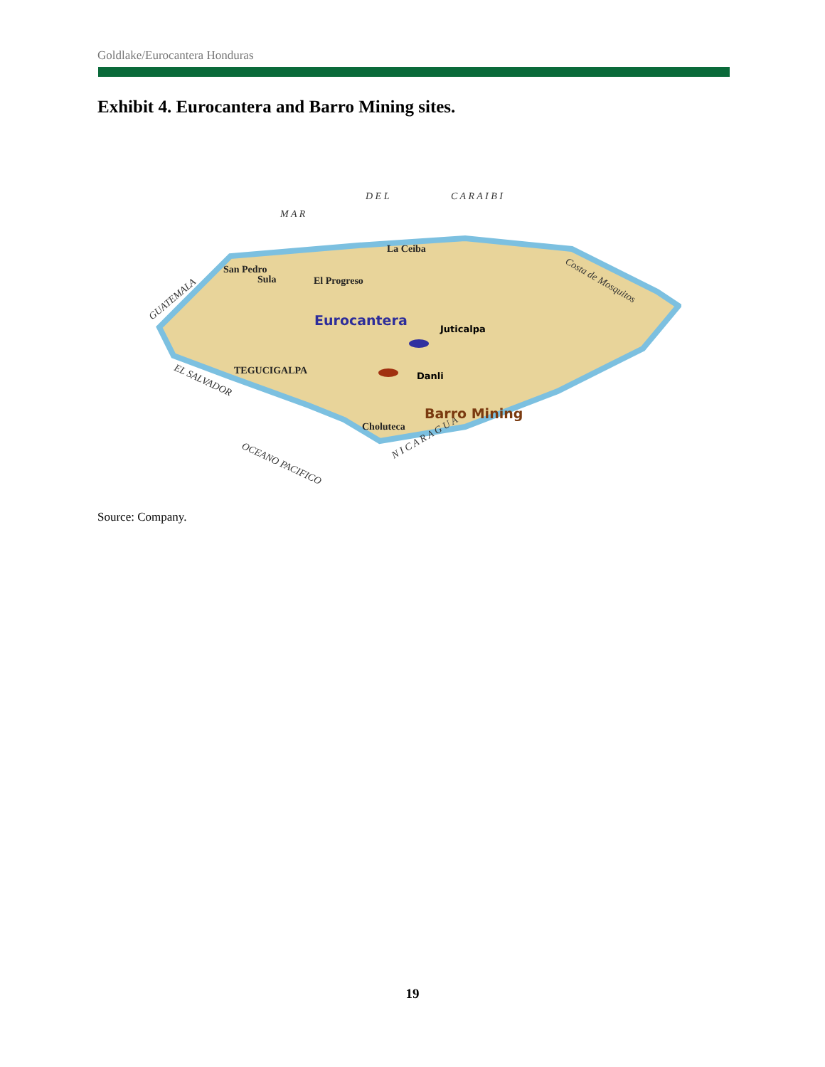Goldlake/Eurocantera Honduras
Exhibit 4. Eurocantera and Barro Mining sites.
M A R
D E L
C A R A I B I
GUATEMALA
EL SALVADOR
OCEANO PACIFICO
N I C A R A G U A
Costa de Mosquitos
La Ceiba
San Pedro
Sula
El Progreso
TEGUCIGALPA
Choluteca
Eurocantera
Juticalpa
Danli
Barro Mining
Source: Company.
19